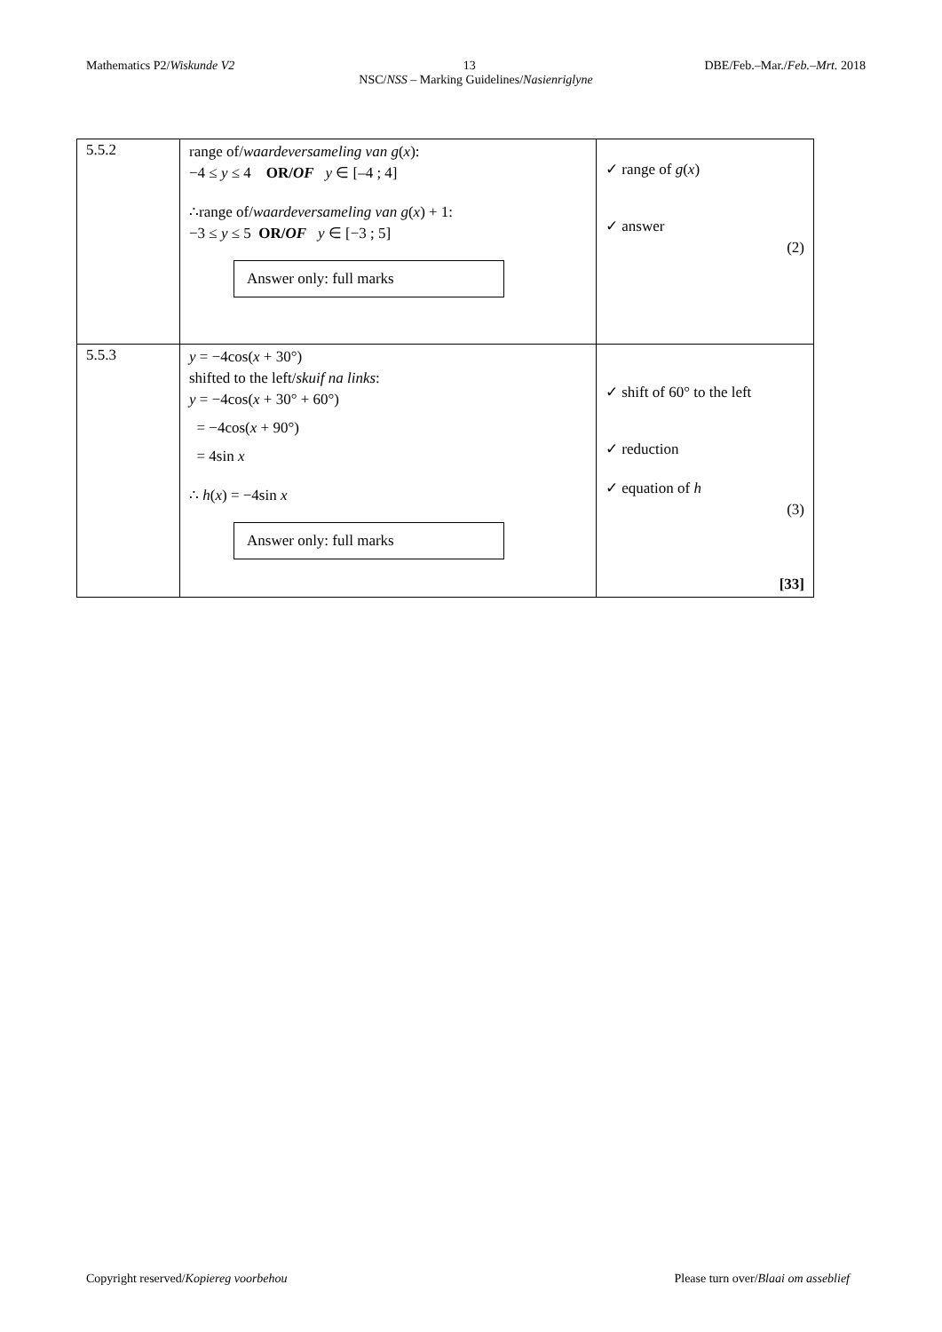Mathematics P2/Wiskunde V2 13 DBE/Feb.–Mar./Feb.–Mrt. 2018
NSC/NSS – Marking Guidelines/Nasienriglyne
| 5.5.2 | range of/ waardeversameling van g ( x ): −4 ≤ y ≤ 4 OR/ OF y ∈ [–4 ; 4] ∴range of/ waardeversameling van g ( x ) + 1: −3 ≤ y ≤ 5 OR/ OF y ∈ [−3 ; 5] Answer only: full marks | ✓ range of g ( x ) ✓ answer (2) |
| 5.5.3 | y = −4cos( x + 30°) shifted to the left/ skuif na links : y = −4cos( x + 30° + 60°) = −4cos( x + 90°) = 4sin x ∴ h ( x ) = −4sin x Answer only: full marks | ✓ shift of 60° to the left ✓ reduction ✓ equation of h (3) [33] |
Copyright reserved/Kopiereg voorbehou Please turn over/Blaai om asseblief